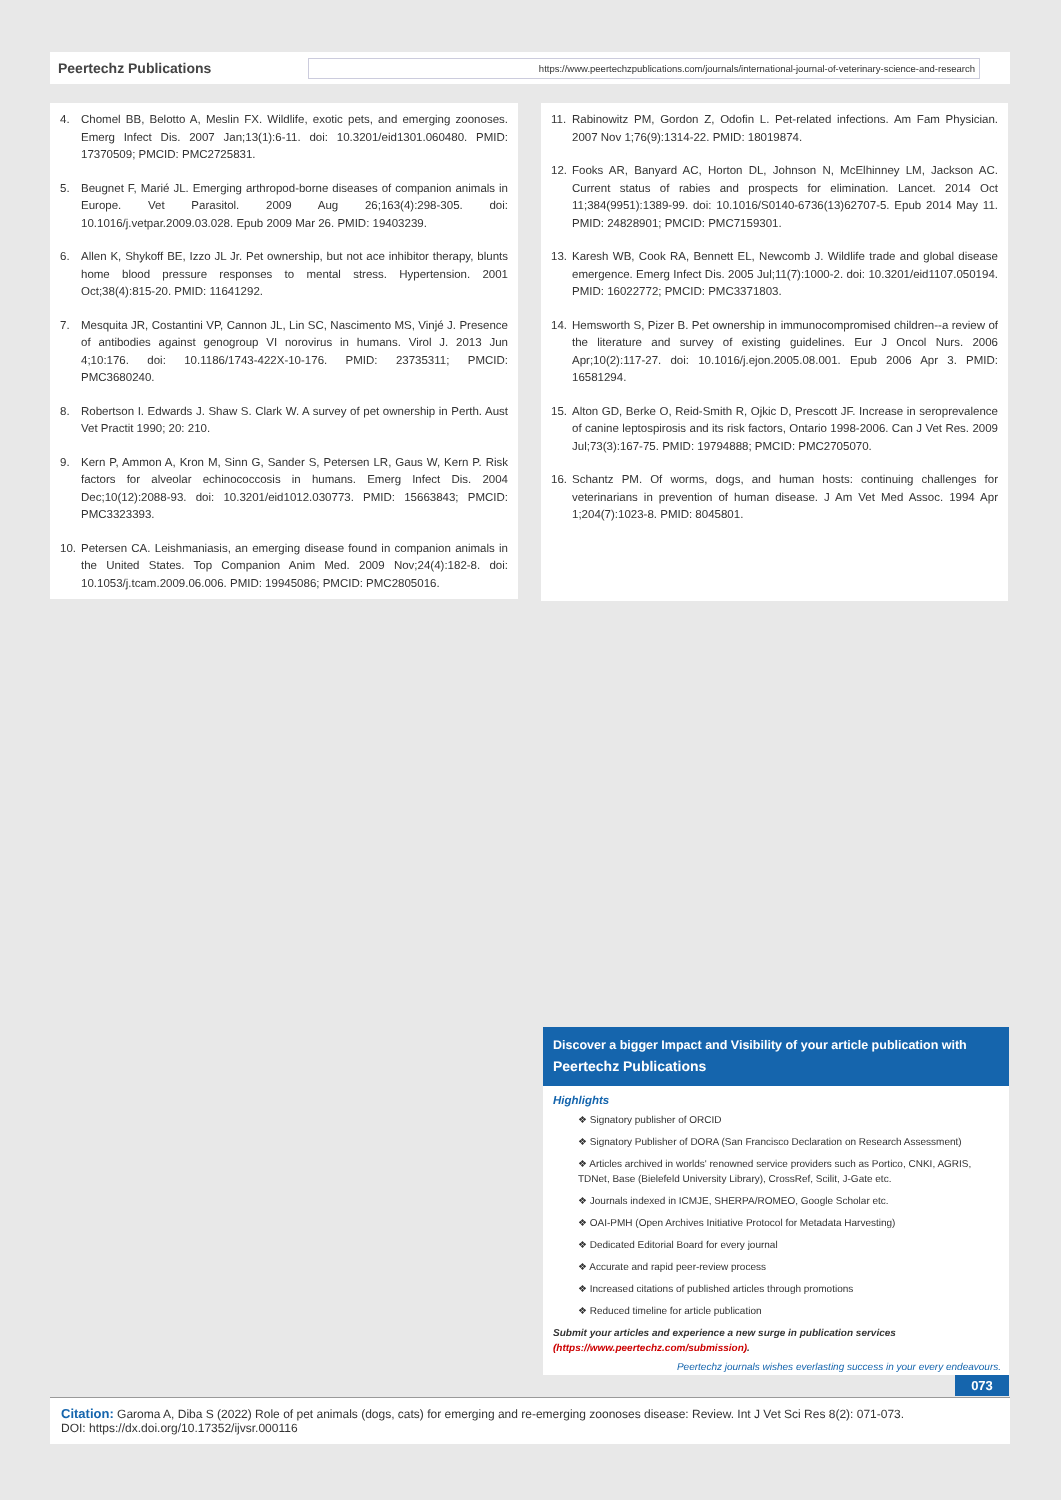Peertechz Publications
https://www.peertechzpublications.com/journals/international-journal-of-veterinary-science-and-research
4. Chomel BB, Belotto A, Meslin FX. Wildlife, exotic pets, and emerging zoonoses. Emerg Infect Dis. 2007 Jan;13(1):6-11. doi: 10.3201/eid1301.060480. PMID: 17370509; PMCID: PMC2725831.
5. Beugnet F, Marié JL. Emerging arthropod-borne diseases of companion animals in Europe. Vet Parasitol. 2009 Aug 26;163(4):298-305. doi: 10.1016/j.vetpar.2009.03.028. Epub 2009 Mar 26. PMID: 19403239.
6. Allen K, Shykoff BE, Izzo JL Jr. Pet ownership, but not ace inhibitor therapy, blunts home blood pressure responses to mental stress. Hypertension. 2001 Oct;38(4):815-20. PMID: 11641292.
7. Mesquita JR, Costantini VP, Cannon JL, Lin SC, Nascimento MS, Vinjé J. Presence of antibodies against genogroup VI norovirus in humans. Virol J. 2013 Jun 4;10:176. doi: 10.1186/1743-422X-10-176. PMID: 23735311; PMCID: PMC3680240.
8. Robertson I. Edwards J. Shaw S. Clark W. A survey of pet ownership in Perth. Aust Vet Practit 1990; 20: 210.
9. Kern P, Ammon A, Kron M, Sinn G, Sander S, Petersen LR, Gaus W, Kern P. Risk factors for alveolar echinococcosis in humans. Emerg Infect Dis. 2004 Dec;10(12):2088-93. doi: 10.3201/eid1012.030773. PMID: 15663843; PMCID: PMC3323393.
10. Petersen CA. Leishmaniasis, an emerging disease found in companion animals in the United States. Top Companion Anim Med. 2009 Nov;24(4):182-8. doi: 10.1053/j.tcam.2009.06.006. PMID: 19945086; PMCID: PMC2805016.
11. Rabinowitz PM, Gordon Z, Odofin L. Pet-related infections. Am Fam Physician. 2007 Nov 1;76(9):1314-22. PMID: 18019874.
12. Fooks AR, Banyard AC, Horton DL, Johnson N, McElhinney LM, Jackson AC. Current status of rabies and prospects for elimination. Lancet. 2014 Oct 11;384(9951):1389-99. doi: 10.1016/S0140-6736(13)62707-5. Epub 2014 May 11. PMID: 24828901; PMCID: PMC7159301.
13. Karesh WB, Cook RA, Bennett EL, Newcomb J. Wildlife trade and global disease emergence. Emerg Infect Dis. 2005 Jul;11(7):1000-2. doi: 10.3201/eid1107.050194. PMID: 16022772; PMCID: PMC3371803.
14. Hemsworth S, Pizer B. Pet ownership in immunocompromised children--a review of the literature and survey of existing guidelines. Eur J Oncol Nurs. 2006 Apr;10(2):117-27. doi: 10.1016/j.ejon.2005.08.001. Epub 2006 Apr 3. PMID: 16581294.
15. Alton GD, Berke O, Reid-Smith R, Ojkic D, Prescott JF. Increase in seroprevalence of canine leptospirosis and its risk factors, Ontario 1998-2006. Can J Vet Res. 2009 Jul;73(3):167-75. PMID: 19794888; PMCID: PMC2705070.
16. Schantz PM. Of worms, dogs, and human hosts: continuing challenges for veterinarians in prevention of human disease. J Am Vet Med Assoc. 1994 Apr 1;204(7):1023-8. PMID: 8045801.
Discover a bigger Impact and Visibility of your article publication with
Peertechz Publications
Highlights
❖ Signatory publisher of ORCID
❖ Signatory Publisher of DORA (San Francisco Declaration on Research Assessment)
❖ Articles archived in worlds' renowned service providers such as Portico, CNKI, AGRIS, TDNet, Base (Bielefeld University Library), CrossRef, Scilit, J-Gate etc.
❖ Journals indexed in ICMJE, SHERPA/ROMEO, Google Scholar etc.
❖ OAI-PMH (Open Archives Initiative Protocol for Metadata Harvesting)
❖ Dedicated Editorial Board for every journal
❖ Accurate and rapid peer-review process
❖ Increased citations of published articles through promotions
❖ Reduced timeline for article publication
Submit your articles and experience a new surge in publication services (https://www.peertechz.com/submission).
Peertechz journals wishes everlasting success in your every endeavours.
073
Citation: Garoma A, Diba S (2022) Role of pet animals (dogs, cats) for emerging and re-emerging zoonoses disease: Review. Int J Vet Sci Res 8(2): 071-073.
DOI: https://dx.doi.org/10.17352/ijvsr.000116